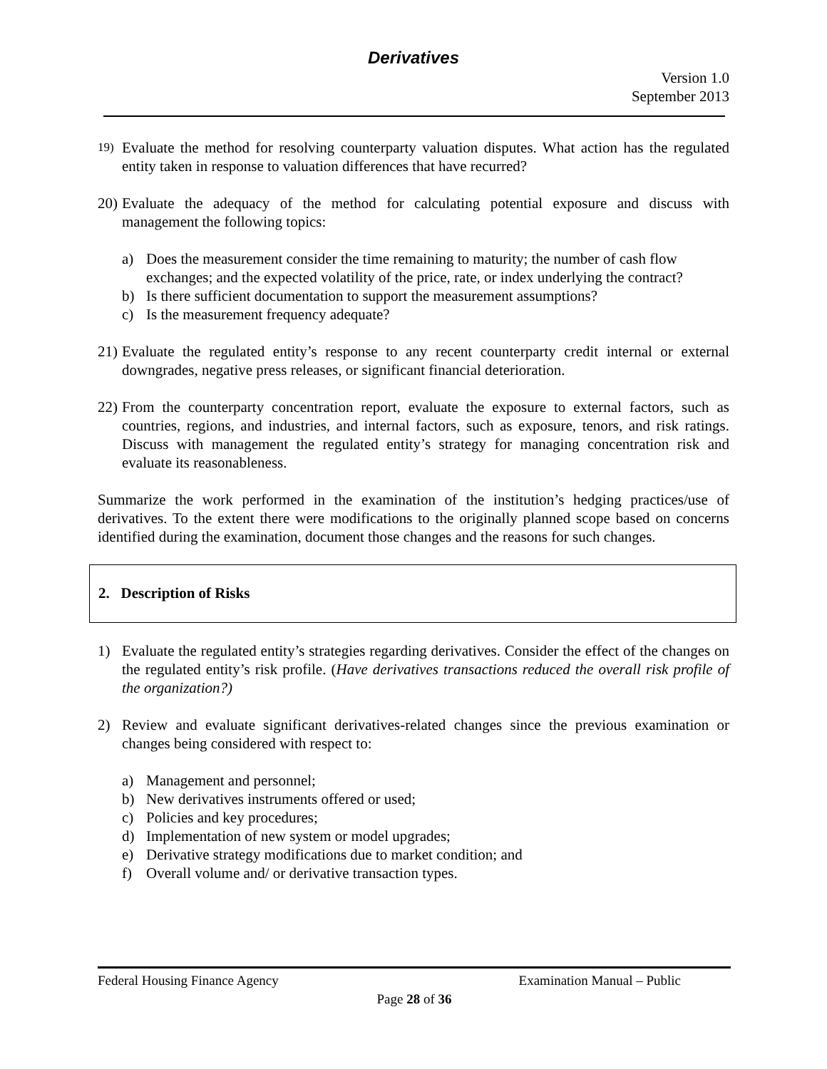Derivatives
Version 1.0
September 2013
19)
Evaluate the method for resolving counterparty valuation disputes. What action has the regulated entity taken in response to valuation differences that have recurred?
20)
Evaluate the adequacy of the method for calculating potential exposure and discuss with management the following topics:
a) Does the measurement consider the time remaining to maturity; the number of cash flow exchanges; and the expected volatility of the price, rate, or index underlying the contract?
b) Is there sufficient documentation to support the measurement assumptions?
c) Is the measurement frequency adequate?
21)
Evaluate the regulated entity’s response to any recent counterparty credit internal or external downgrades, negative press releases, or significant financial deterioration.
22)
From the counterparty concentration report, evaluate the exposure to external factors, such as countries, regions, and industries, and internal factors, such as exposure, tenors, and risk ratings. Discuss with management the regulated entity’s strategy for managing concentration risk and evaluate its reasonableness.
Summarize the work performed in the examination of the institution’s hedging practices/use of derivatives. To the extent there were modifications to the originally planned scope based on concerns identified during the examination, document those changes and the reasons for such changes.
2. Description of Risks
1) Evaluate the regulated entity’s strategies regarding derivatives. Consider the effect of the changes on the regulated entity’s risk profile. (Have derivatives transactions reduced the overall risk profile of the organization?)
2) Review and evaluate significant derivatives-related changes since the previous examination or changes being considered with respect to:
a) Management and personnel;
b) New derivatives instruments offered or used;
c) Policies and key procedures;
d) Implementation of new system or model upgrades;
e) Derivative strategy modifications due to market condition; and
f) Overall volume and/ or derivative transaction types.
Federal Housing Finance Agency Examination Manual – Public
Page 28 of 36